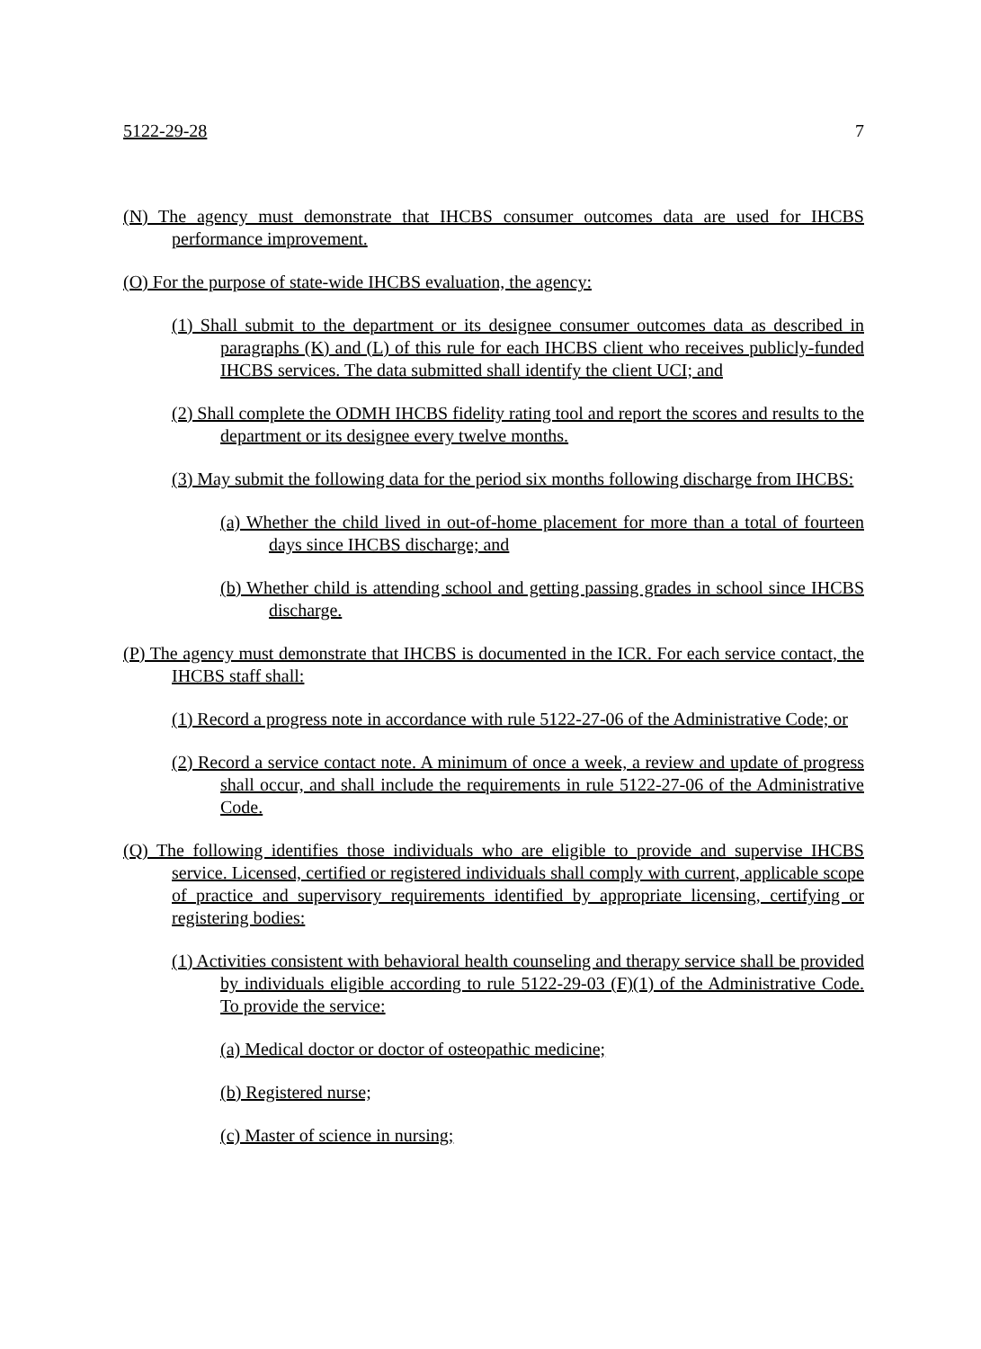5122-29-28 7
(N) The agency must demonstrate that IHCBS consumer outcomes data are used for IHCBS performance improvement.
(O) For the purpose of state-wide IHCBS evaluation, the agency:
(1) Shall submit to the department or its designee consumer outcomes data as described in paragraphs (K) and (L) of this rule for each IHCBS client who receives publicly-funded IHCBS services. The data submitted shall identify the client UCI; and
(2) Shall complete the ODMH IHCBS fidelity rating tool and report the scores and results to the department or its designee every twelve months.
(3) May submit the following data for the period six months following discharge from IHCBS:
(a) Whether the child lived in out-of-home placement for more than a total of fourteen days since IHCBS discharge; and
(b) Whether child is attending school and getting passing grades in school since IHCBS discharge.
(P) The agency must demonstrate that IHCBS is documented in the ICR. For each service contact, the IHCBS staff shall:
(1) Record a progress note in accordance with rule 5122-27-06 of the Administrative Code; or
(2) Record a service contact note. A minimum of once a week, a review and update of progress shall occur, and shall include the requirements in rule 5122-27-06 of the Administrative Code.
(Q) The following identifies those individuals who are eligible to provide and supervise IHCBS service. Licensed, certified or registered individuals shall comply with current, applicable scope of practice and supervisory requirements identified by appropriate licensing, certifying or registering bodies:
(1) Activities consistent with behavioral health counseling and therapy service shall be provided by individuals eligible according to rule 5122-29-03 (F)(1) of the Administrative Code. To provide the service:
(a) Medical doctor or doctor of osteopathic medicine;
(b) Registered nurse;
(c) Master of science in nursing;